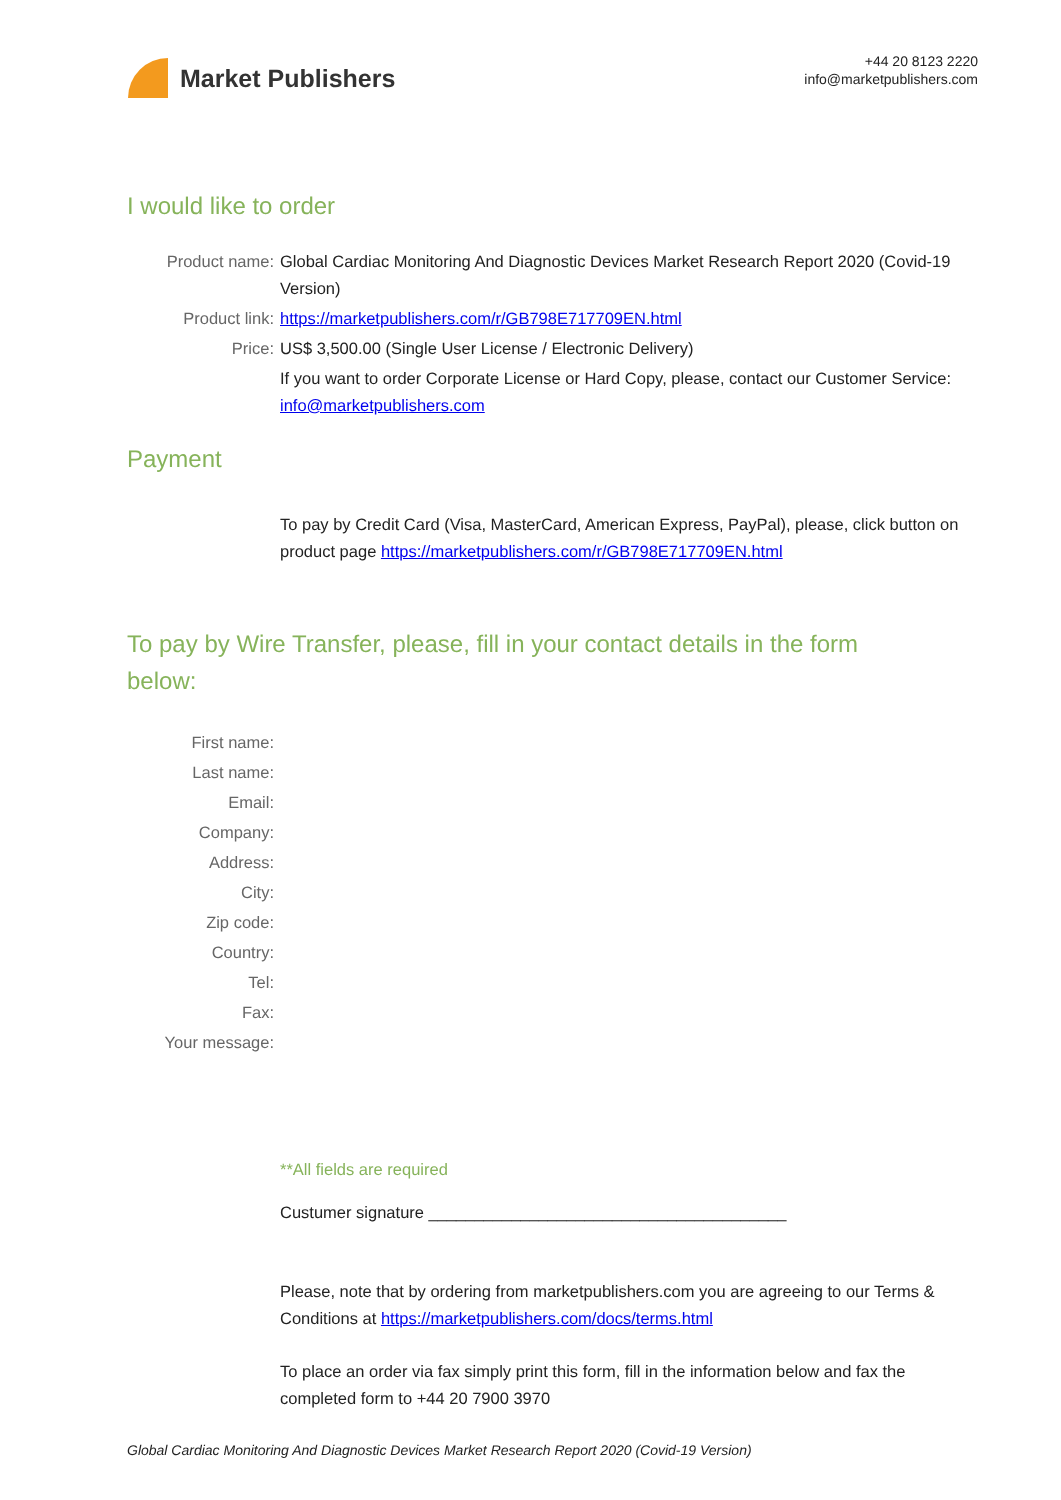Market Publishers
+44 20 8123 2220
info@marketpublishers.com
I would like to order
Product name: Global Cardiac Monitoring And Diagnostic Devices Market Research Report 2020 (Covid-19 Version)
Product link: https://marketpublishers.com/r/GB798E717709EN.html
Price: US$ 3,500.00 (Single User License / Electronic Delivery)
If you want to order Corporate License or Hard Copy, please, contact our Customer Service:
info@marketpublishers.com
Payment
To pay by Credit Card (Visa, MasterCard, American Express, PayPal), please, click button on product page https://marketpublishers.com/r/GB798E717709EN.html
To pay by Wire Transfer, please, fill in your contact details in the form below:
First name:
Last name:
Email:
Company:
Address:
City:
Zip code:
Country:
Tel:
Fax:
Your message:
**All fields are required
Custumer signature _______________________________________
Please, note that by ordering from marketpublishers.com you are agreeing to our Terms & Conditions at https://marketpublishers.com/docs/terms.html
To place an order via fax simply print this form, fill in the information below and fax the completed form to +44 20 7900 3970
Global Cardiac Monitoring And Diagnostic Devices Market Research Report 2020 (Covid-19 Version)